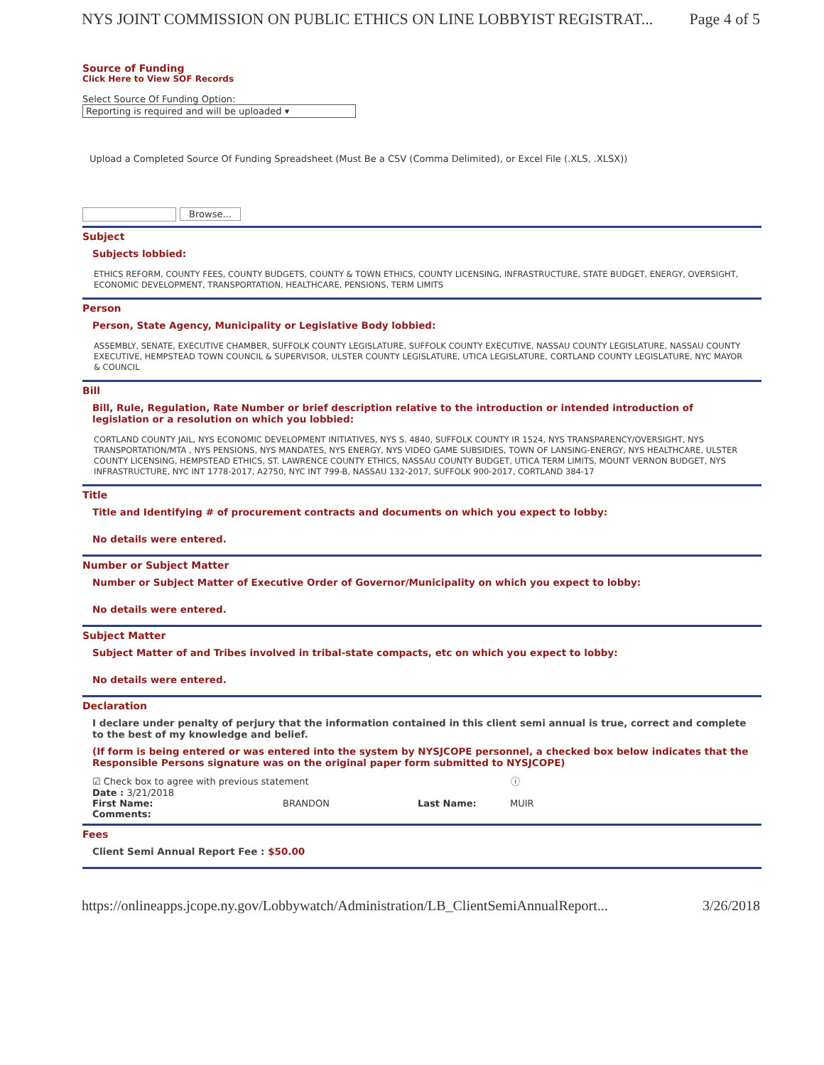NYS JOINT COMMISSION ON PUBLIC ETHICS ON LINE LOBBYIST REGISTRAT... Page 4 of 5
Source of Funding
Click Here to View SOF Records
Select Source Of Funding Option:
Reporting is required and will be uploaded ▾
Upload a Completed Source Of Funding Spreadsheet (Must Be a CSV (Comma Delimited), or Excel File (.XLS, .XLSX))
Browse...
Subject
Subjects lobbied:
ETHICS REFORM, COUNTY FEES, COUNTY BUDGETS, COUNTY & TOWN ETHICS, COUNTY LICENSING, INFRASTRUCTURE, STATE BUDGET, ENERGY, OVERSIGHT, ECONOMIC DEVELOPMENT, TRANSPORTATION, HEALTHCARE, PENSIONS, TERM LIMITS
Person
Person, State Agency, Municipality or Legislative Body lobbied:
ASSEMBLY, SENATE, EXECUTIVE CHAMBER, SUFFOLK COUNTY LEGISLATURE, SUFFOLK COUNTY EXECUTIVE, NASSAU COUNTY LEGISLATURE, NASSAU COUNTY EXECUTIVE, HEMPSTEAD TOWN COUNCIL & SUPERVISOR, ULSTER COUNTY LEGISLATURE, UTICA LEGISLATURE, CORTLAND COUNTY LEGISLATURE, NYC MAYOR & COUNCIL
Bill
Bill, Rule, Regulation, Rate Number or brief description relative to the introduction or intended introduction of legislation or a resolution on which you lobbied:
CORTLAND COUNTY JAIL, NYS ECONOMIC DEVELOPMENT INITIATIVES, NYS S. 4840, SUFFOLK COUNTY IR 1524, NYS TRANSPARENCY/OVERSIGHT, NYS TRANSPORTATION/MTA , NYS PENSIONS, NYS MANDATES, NYS ENERGY, NYS VIDEO GAME SUBSIDIES, TOWN OF LANSING-ENERGY, NYS HEALTHCARE, ULSTER COUNTY LICENSING, HEMPSTEAD ETHICS, ST. LAWRENCE COUNTY ETHICS, NASSAU COUNTY BUDGET, UTICA TERM LIMITS, MOUNT VERNON BUDGET, NYS INFRASTRUCTURE, NYC INT 1778-2017, A2750, NYC INT 799-B, NASSAU 132-2017, SUFFOLK 900-2017, CORTLAND 384-17
Title
Title and Identifying # of procurement contracts and documents on which you expect to lobby:
No details were entered.
Number or Subject Matter
Number or Subject Matter of Executive Order of Governor/Municipality on which you expect to lobby:
No details were entered.
Subject Matter
Subject Matter of and Tribes involved in tribal-state compacts, etc on which you expect to lobby:
No details were entered.
Declaration
I declare under penalty of perjury that the information contained in this client semi annual is true, correct and complete to the best of my knowledge and belief.
(If form is being entered or was entered into the system by NYSJCOPE personnel, a checked box below indicates that the Responsible Persons signature was on the original paper form submitted to NYSJCOPE)
☑ Check box to agree with previous statement ⓘ
Date : 3/21/2018
First Name: BRANDON Last Name: MUIR
Comments:
Fees
Client Semi Annual Report Fee : $50.00
https://onlineapps.jcope.ny.gov/Lobbywatch/Administration/LB_ClientSemiAnnualReport... 3/26/2018